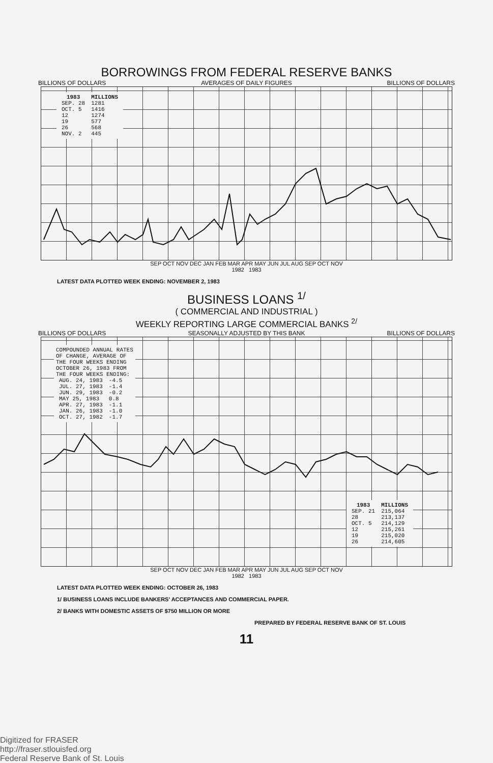BORROWINGS FROM FEDERAL RESERVE BANKS
BILLIONS OF DOLLARS AVERAGES OF DAILY FIGURES BILLIONS OF DOLLARS
| 1983 | MILLIONS |
| --- | --- |
| SEP. 28 | 1281 |
| OCT. 5 | 1416 |
| 12 | 1274 |
| 19 | 577 |
| 26 | 568 |
| NOV. 2 | 445 |
SEP OCT NOV DEC JAN FEB MAR APR MAY JUN JUL AUG SEP OCT NOV
1982 1983
LATEST DATA PLOTTED WEEK ENDING: NOVEMBER 2, 1983
BUSINESS LOANS <sup>1/</sup>
( COMMERCIAL AND INDUSTRIAL )
WEEKLY REPORTING LARGE COMMERCIAL BANKS <sup>2/</sup>
BILLIONS OF DOLLARS SEASONALLY ADJUSTED BY THIS BANK BILLIONS OF DOLLARS
COMPOUNDED ANNUAL RATES
OF CHANGE, AVERAGE OF
THE FOUR WEEKS ENDING
OCTOBER 26, 1983 FROM
THE FOUR WEEKS ENDING:
| AUG. 24, 1983 | -4.5 |
| JUL. 27, 1983 | -1.4 |
| JUN. 29, 1983 | -0.2 |
| MAY 25, 1983 | 0.8 |
| APR. 27, 1983 | -1.1 |
| JAN. 26, 1983 | -1.0 |
| OCT. 27, 1982 | -1.7 |
| 1983 | MILLIONS |
| --- | --- |
| SEP. 21 | 215,064 |
| 28 | 213,137 |
| OCT. 5 | 214,129 |
| 12 | 215,261 |
| 19 | 215,020 |
| 26 | 214,605 |
SEP OCT NOV DEC JAN FEB MAR APR MAY JUN JUL AUG SEP OCT NOV
1982 1983
LATEST DATA PLOTTED WEEK ENDING: OCTOBER 26, 1983
1/ BUSINESS LOANS INCLUDE BANKERS' ACCEPTANCES AND COMMERCIAL PAPER.
2/ BANKS WITH DOMESTIC ASSETS OF $750 MILLION OR MORE
PREPARED BY FEDERAL RESERVE BANK OF ST. LOUIS
11
Digitized for FRASER
http://fraser.stlouisfed.org
Federal Reserve Bank of St. Louis